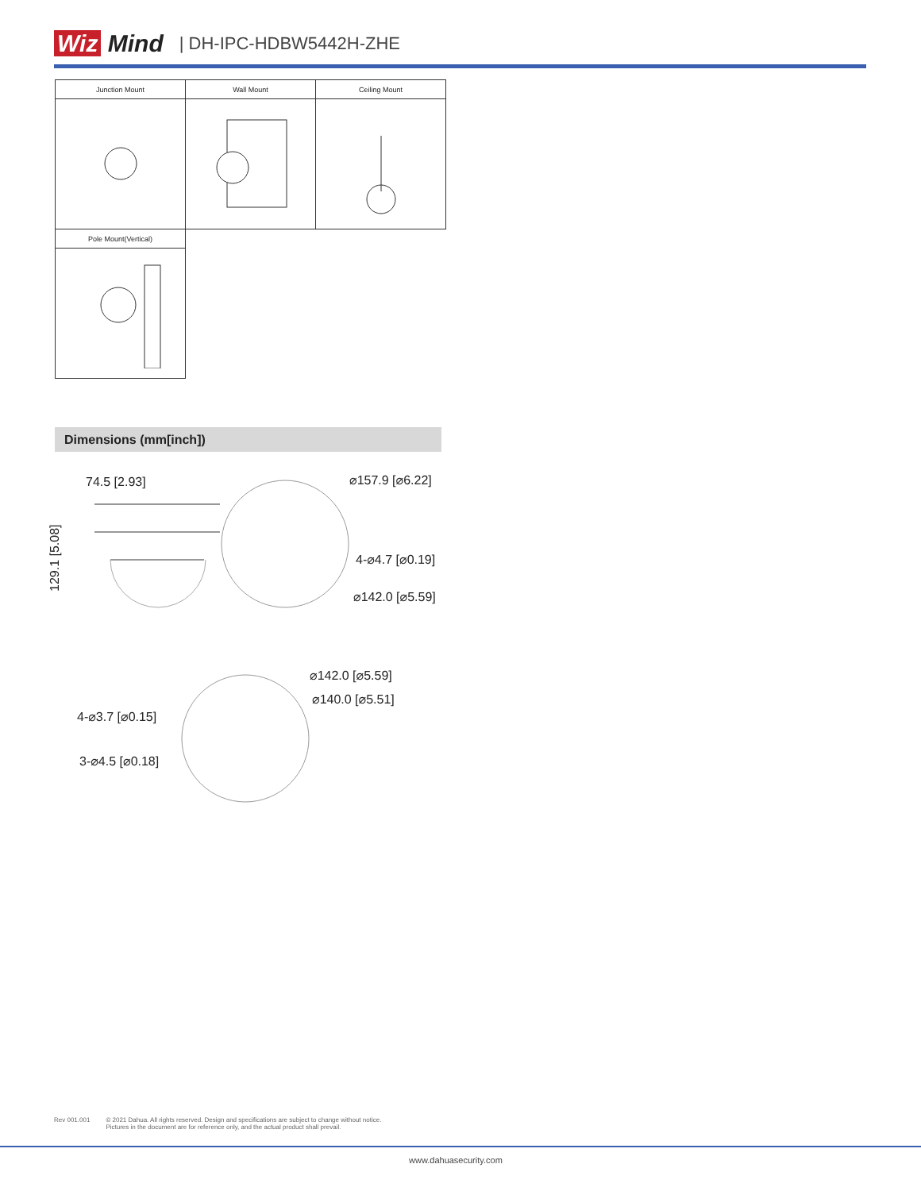Wiz Mind | DH-IPC-HDBW5442H-ZHE
| Junction Mount | Wall Mount | Ceiling Mount |
| Pole Mount(Vertical) | | |
Dimensions (mm[inch])
74.5 [2.93] ⌀157.9 [⌀6.22]
129.1 [5.08]
4-⌀4.7 [⌀0.19]
⌀142.0 [⌀5.59]
⌀142.0 [⌀5.59]
⌀140.0 [⌀5.51]
4-⌀3.7 [⌀0.15]
3-⌀4.5 [⌀0.18]
Rev 001.001 © 2021 Dahua. All rights reserved. Design and specifications are subject to change without notice.
Pictures in the document are for reference only, and the actual product shall prevail.
www.dahuasecurity.com